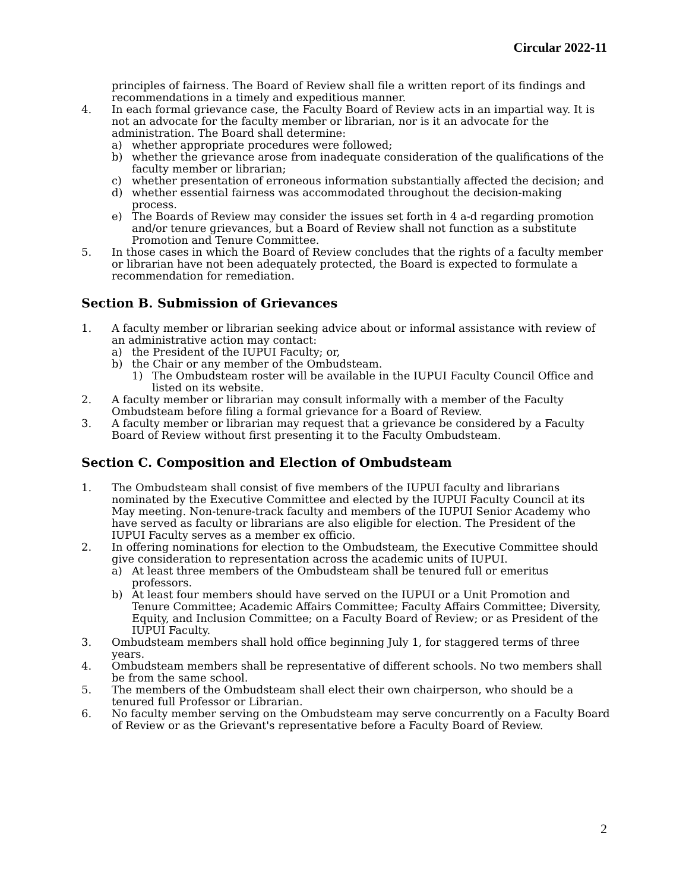Circular 2022-11
principles of fairness. The Board of Review shall file a written report of its findings and recommendations in a timely and expeditious manner.
4. In each formal grievance case, the Faculty Board of Review acts in an impartial way. It is not an advocate for the faculty member or librarian, nor is it an advocate for the administration. The Board shall determine:
a) whether appropriate procedures were followed;
b) whether the grievance arose from inadequate consideration of the qualifications of the faculty member or librarian;
c) whether presentation of erroneous information substantially affected the decision; and
d) whether essential fairness was accommodated throughout the decision-making process.
e) The Boards of Review may consider the issues set forth in 4 a-d regarding promotion and/or tenure grievances, but a Board of Review shall not function as a substitute Promotion and Tenure Committee.
5. In those cases in which the Board of Review concludes that the rights of a faculty member or librarian have not been adequately protected, the Board is expected to formulate a recommendation for remediation.
Section B. Submission of Grievances
1. A faculty member or librarian seeking advice about or informal assistance with review of an administrative action may contact:
a) the President of the IUPUI Faculty; or,
b) the Chair or any member of the Ombudsteam.
1) The Ombudsteam roster will be available in the IUPUI Faculty Council Office and listed on its website.
2. A faculty member or librarian may consult informally with a member of the Faculty Ombudsteam before filing a formal grievance for a Board of Review.
3. A faculty member or librarian may request that a grievance be considered by a Faculty Board of Review without first presenting it to the Faculty Ombudsteam.
Section C. Composition and Election of Ombudsteam
1. The Ombudsteam shall consist of five members of the IUPUI faculty and librarians nominated by the Executive Committee and elected by the IUPUI Faculty Council at its May meeting. Non-tenure-track faculty and members of the IUPUI Senior Academy who have served as faculty or librarians are also eligible for election. The President of the IUPUI Faculty serves as a member ex officio.
2. In offering nominations for election to the Ombudsteam, the Executive Committee should give consideration to representation across the academic units of IUPUI.
a) At least three members of the Ombudsteam shall be tenured full or emeritus professors.
b) At least four members should have served on the IUPUI or a Unit Promotion and Tenure Committee; Academic Affairs Committee; Faculty Affairs Committee; Diversity, Equity, and Inclusion Committee; on a Faculty Board of Review; or as President of the IUPUI Faculty.
3. Ombudsteam members shall hold office beginning July 1, for staggered terms of three years.
4. Ombudsteam members shall be representative of different schools. No two members shall be from the same school.
5. The members of the Ombudsteam shall elect their own chairperson, who should be a tenured full Professor or Librarian.
6. No faculty member serving on the Ombudsteam may serve concurrently on a Faculty Board of Review or as the Grievant's representative before a Faculty Board of Review.
2